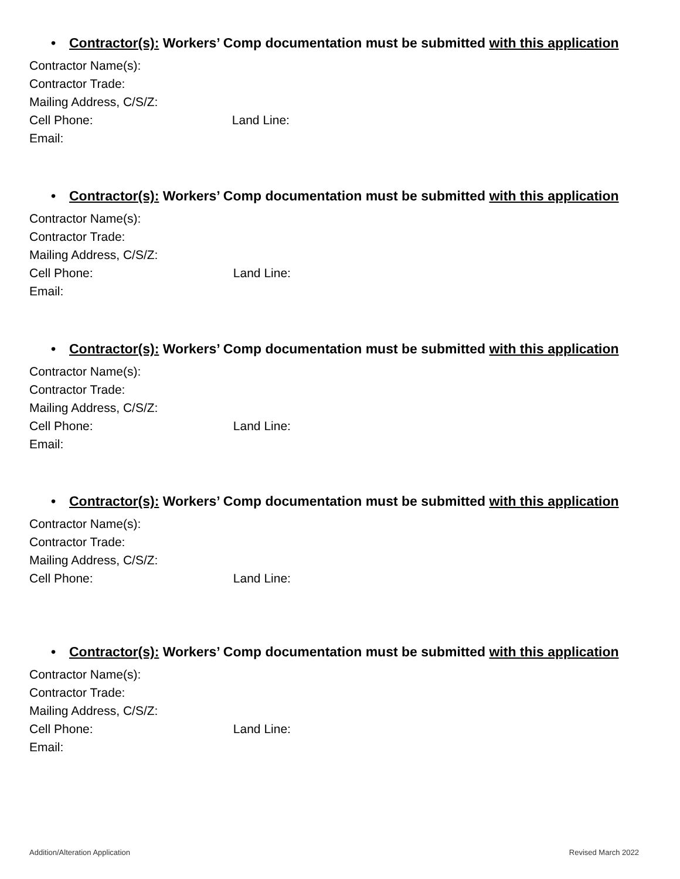• Contractor(s): Workers’ Comp documentation must be submitted with this application
Contractor Name(s):
Contractor Trade:
Mailing Address, C/S/Z:
Cell Phone: Land Line:
Email:
• Contractor(s): Workers’ Comp documentation must be submitted with this application
Contractor Name(s):
Contractor Trade:
Mailing Address, C/S/Z:
Cell Phone: Land Line:
Email:
• Contractor(s): Workers’ Comp documentation must be submitted with this application
Contractor Name(s):
Contractor Trade:
Mailing Address, C/S/Z:
Cell Phone: Land Line:
Email:
• Contractor(s): Workers’ Comp documentation must be submitted with this application
Contractor Name(s):
Contractor Trade:
Mailing Address, C/S/Z:
Cell Phone: Land Line:
• Contractor(s): Workers’ Comp documentation must be submitted with this application
Contractor Name(s):
Contractor Trade:
Mailing Address, C/S/Z:
Cell Phone: Land Line:
Email:
Addition/Alteration Application Revised March 2022